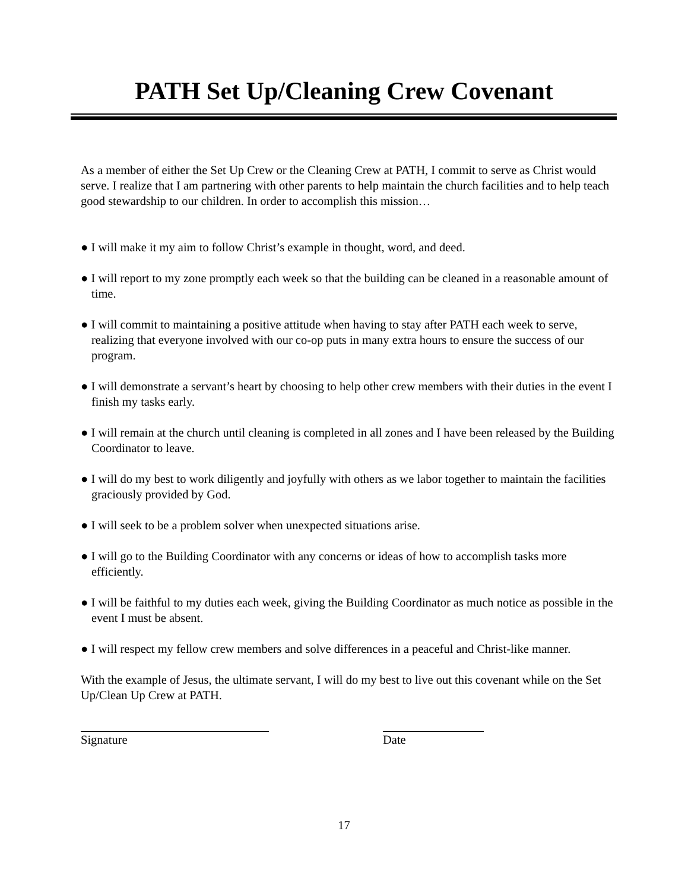PATH Set Up/Cleaning Crew Covenant
As a member of either the Set Up Crew or the Cleaning Crew at PATH, I commit to serve as Christ would serve. I realize that I am partnering with other parents to help maintain the church facilities and to help teach good stewardship to our children. In order to accomplish this mission…
● I will make it my aim to follow Christ’s example in thought, word, and deed.
● I will report to my zone promptly each week so that the building can be cleaned in a reasonable amount of time.
● I will commit to maintaining a positive attitude when having to stay after PATH each week to serve, realizing that everyone involved with our co-op puts in many extra hours to ensure the success of our program.
● I will demonstrate a servant’s heart by choosing to help other crew members with their duties in the event I finish my tasks early.
● I will remain at the church until cleaning is completed in all zones and I have been released by the Building Coordinator to leave.
● I will do my best to work diligently and joyfully with others as we labor together to maintain the facilities graciously provided by God.
● I will seek to be a problem solver when unexpected situations arise.
● I will go to the Building Coordinator with any concerns or ideas of how to accomplish tasks more efficiently.
● I will be faithful to my duties each week, giving the Building Coordinator as much notice as possible in the event I must be absent.
● I will respect my fellow crew members and solve differences in a peaceful and Christ-like manner.
With the example of Jesus, the ultimate servant, I will do my best to live out this covenant while on the Set Up/Clean Up Crew at PATH.
Signature Date
17